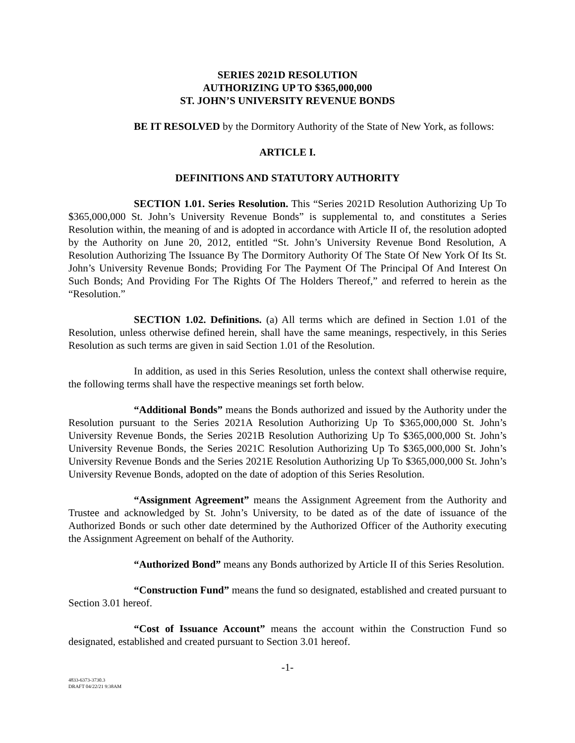SERIES 2021D RESOLUTION
AUTHORIZING UP TO $365,000,000
ST. JOHN’S UNIVERSITY REVENUE BONDS
BE IT RESOLVED by the Dormitory Authority of the State of New York, as follows:
ARTICLE I.
DEFINITIONS AND STATUTORY AUTHORITY
SECTION 1.01. Series Resolution. This “Series 2021D Resolution Authorizing Up To $365,000,000 St. John’s University Revenue Bonds” is supplemental to, and constitutes a Series Resolution within, the meaning of and is adopted in accordance with Article II of, the resolution adopted by the Authority on June 20, 2012, entitled “St. John’s University Revenue Bond Resolution, A Resolution Authorizing The Issuance By The Dormitory Authority Of The State Of New York Of Its St. John’s University Revenue Bonds; Providing For The Payment Of The Principal Of And Interest On Such Bonds; And Providing For The Rights Of The Holders Thereof,” and referred to herein as the “Resolution.”
SECTION 1.02. Definitions. (a) All terms which are defined in Section 1.01 of the Resolution, unless otherwise defined herein, shall have the same meanings, respectively, in this Series Resolution as such terms are given in said Section 1.01 of the Resolution.
In addition, as used in this Series Resolution, unless the context shall otherwise require, the following terms shall have the respective meanings set forth below.
“Additional Bonds” means the Bonds authorized and issued by the Authority under the Resolution pursuant to the Series 2021A Resolution Authorizing Up To $365,000,000 St. John’s University Revenue Bonds, the Series 2021B Resolution Authorizing Up To $365,000,000 St. John’s University Revenue Bonds, the Series 2021C Resolution Authorizing Up To $365,000,000 St. John’s University Revenue Bonds and the Series 2021E Resolution Authorizing Up To $365,000,000 St. John’s University Revenue Bonds, adopted on the date of adoption of this Series Resolution.
“Assignment Agreement” means the Assignment Agreement from the Authority and Trustee and acknowledged by St. John’s University, to be dated as of the date of issuance of the Authorized Bonds or such other date determined by the Authorized Officer of the Authority executing the Assignment Agreement on behalf of the Authority.
“Authorized Bond” means any Bonds authorized by Article II of this Series Resolution.
“Construction Fund” means the fund so designated, established and created pursuant to Section 3.01 hereof.
“Cost of Issuance Account” means the account within the Construction Fund so designated, established and created pursuant to Section 3.01 hereof.
-1-
4833-6373-3730.3
DRAFT 04/22/21 9:38AM